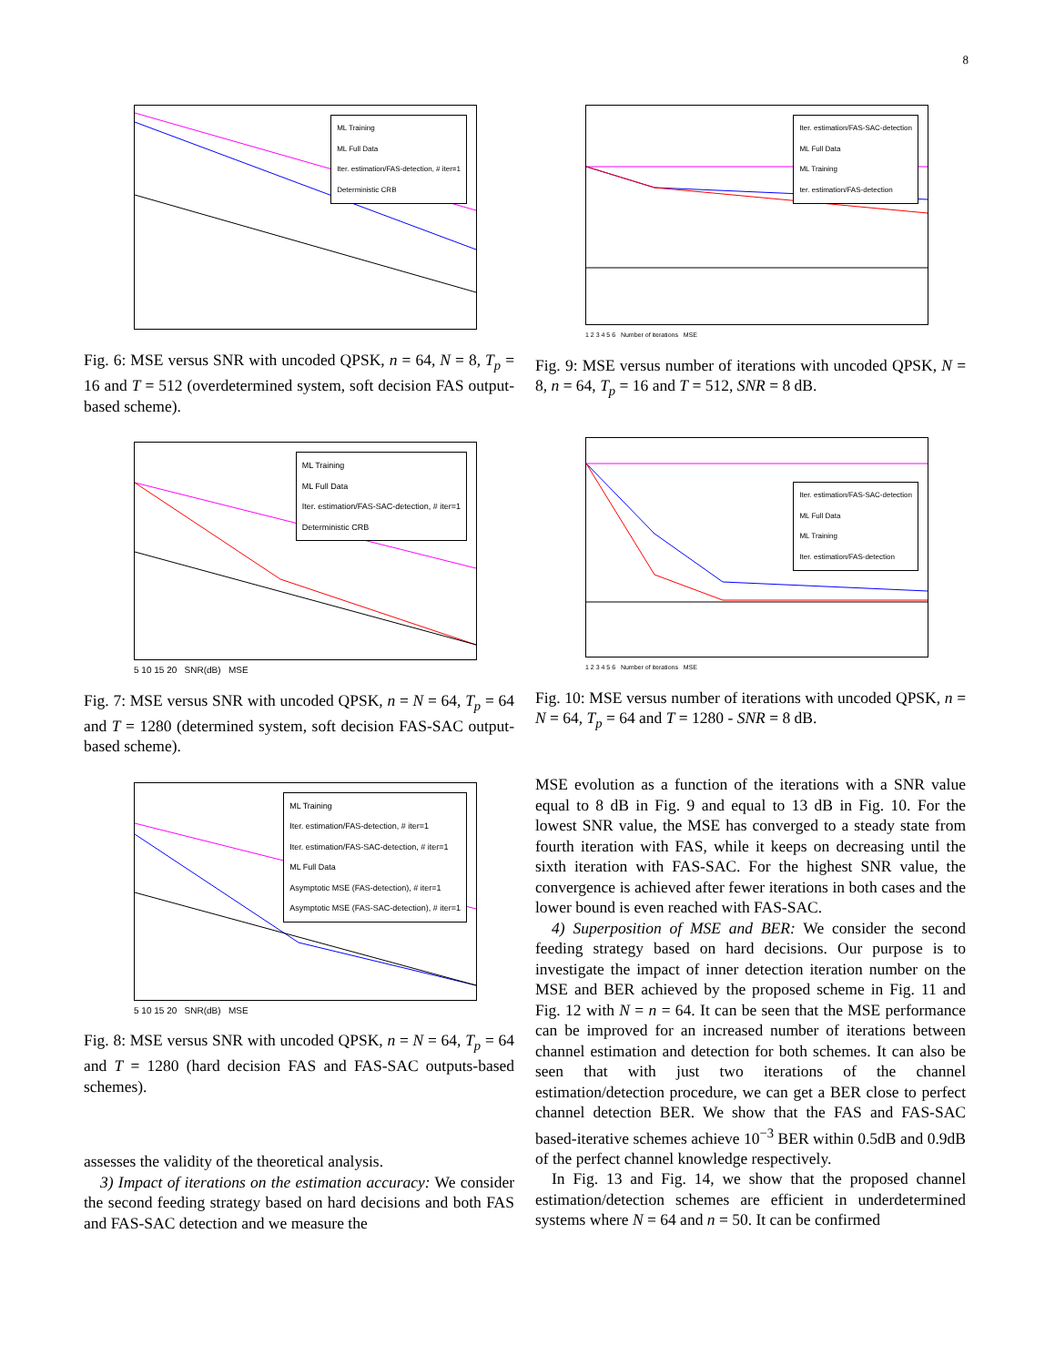8
ML Training
ML Full Data
Iter. estimation/FAS-detection, # iter=1
Deterministic CRB
Fig. 6: MSE versus SNR with uncoded QPSK, n = 64, N = 8, T<sub>p</sub> = 16 and T = 512 (overdetermined system, soft decision FAS output-based scheme).
ML Training
ML Full Data
Iter. estimation/FAS-SAC-detection, # iter=1
Deterministic CRB
5 10 15 20 SNR(dB) MSE
Fig. 7: MSE versus SNR with uncoded QPSK, n = N = 64, T<sub>p</sub> = 64 and T = 1280 (determined system, soft decision FAS-SAC output-based scheme).
ML Training
Iter. estimation/FAS-detection, # iter=1
Iter. estimation/FAS-SAC-detection, # iter=1
ML Full Data
Asymptotic MSE (FAS-detection), # iter=1
Asymptotic MSE (FAS-SAC-detection), # iter=1
5 10 15 20 SNR(dB) MSE
Fig. 8: MSE versus SNR with uncoded QPSK, n = N = 64, T<sub>p</sub> = 64 and T = 1280 (hard decision FAS and FAS-SAC outputs-based schemes).
assesses the validity of the theoretical analysis.
3) Impact of iterations on the estimation accuracy: We consider the second feeding strategy based on hard decisions and both FAS and FAS-SAC detection and we measure the
Iter. estimation/FAS-SAC-detection
ML Full Data
ML Training
ter. estimation/FAS-detection
1 2 3 4 5 6 Number of iterations MSE
Fig. 9: MSE versus number of iterations with uncoded QPSK, N = 8, n = 64, T<sub>p</sub> = 16 and T = 512, SNR = 8 dB.
Iter. estimation/FAS-SAC-detection
ML Full Data
ML Training
Iter. estimation/FAS-detection
1 2 3 4 5 6 Number of iterations MSE
Fig. 10: MSE versus number of iterations with uncoded QPSK, n = N = 64, T<sub>p</sub> = 64 and T = 1280 - SNR = 8 dB.
MSE evolution as a function of the iterations with a SNR value equal to 8 dB in Fig. 9 and equal to 13 dB in Fig. 10. For the lowest SNR value, the MSE has converged to a steady state from fourth iteration with FAS, while it keeps on decreasing until the sixth iteration with FAS-SAC. For the highest SNR value, the convergence is achieved after fewer iterations in both cases and the lower bound is even reached with FAS-SAC.
4) Superposition of MSE and BER: We consider the second feeding strategy based on hard decisions. Our purpose is to investigate the impact of inner detection iteration number on the MSE and BER achieved by the proposed scheme in Fig. 11 and Fig. 12 with N = n = 64. It can be seen that the MSE performance can be improved for an increased number of iterations between channel estimation and detection for both schemes. It can also be seen that with just two iterations of the channel estimation/detection procedure, we can get a BER close to perfect channel detection BER. We show that the FAS and FAS-SAC based-iterative schemes achieve 10<sup>−3</sup> BER within 0.5dB and 0.9dB of the perfect channel knowledge respectively.
In Fig. 13 and Fig. 14, we show that the proposed channel estimation/detection schemes are efficient in underdetermined systems where N = 64 and n = 50. It can be confirmed